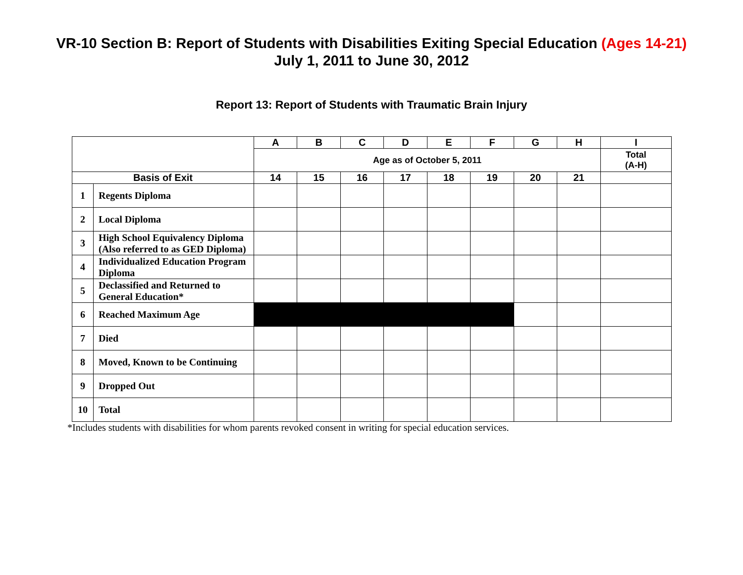VR-10 Section B: Report of Students with Disabilities Exiting Special Education (Ages 14-21)
July 1, 2011 to June 30, 2012
Report 13: Report of Students with Traumatic Brain Injury
| | | A | B | C | D | E | F | G | H | I |
| --- | --- | --- | --- | --- | --- | --- | --- | --- | --- | --- |
| | | Age as of October 5, 2011 | | | | | | | | Total (A-H) |
| Basis of Exit | | 14 | 15 | 16 | 17 | 18 | 19 | 20 | 21 | |
| 1 | Regents Diploma | | | | | | | | | |
| 2 | Local Diploma | | | | | | | | | |
| 3 | High School Equivalency Diploma (Also referred to as GED Diploma) | | | | | | | | | |
| 4 | Individualized Education Program Diploma | | | | | | | | | |
| 5 | Declassified and Returned to General Education* | | | | | | | | | |
| 6 | Reached Maximum Age | | | | | | | | | |
| 7 | Died | | | | | | | | | |
| 8 | Moved, Known to be Continuing | | | | | | | | | |
| 9 | Dropped Out | | | | | | | | | |
| 10 | Total | | | | | | | | | |
*Includes students with disabilities for whom parents revoked consent in writing for special education services.